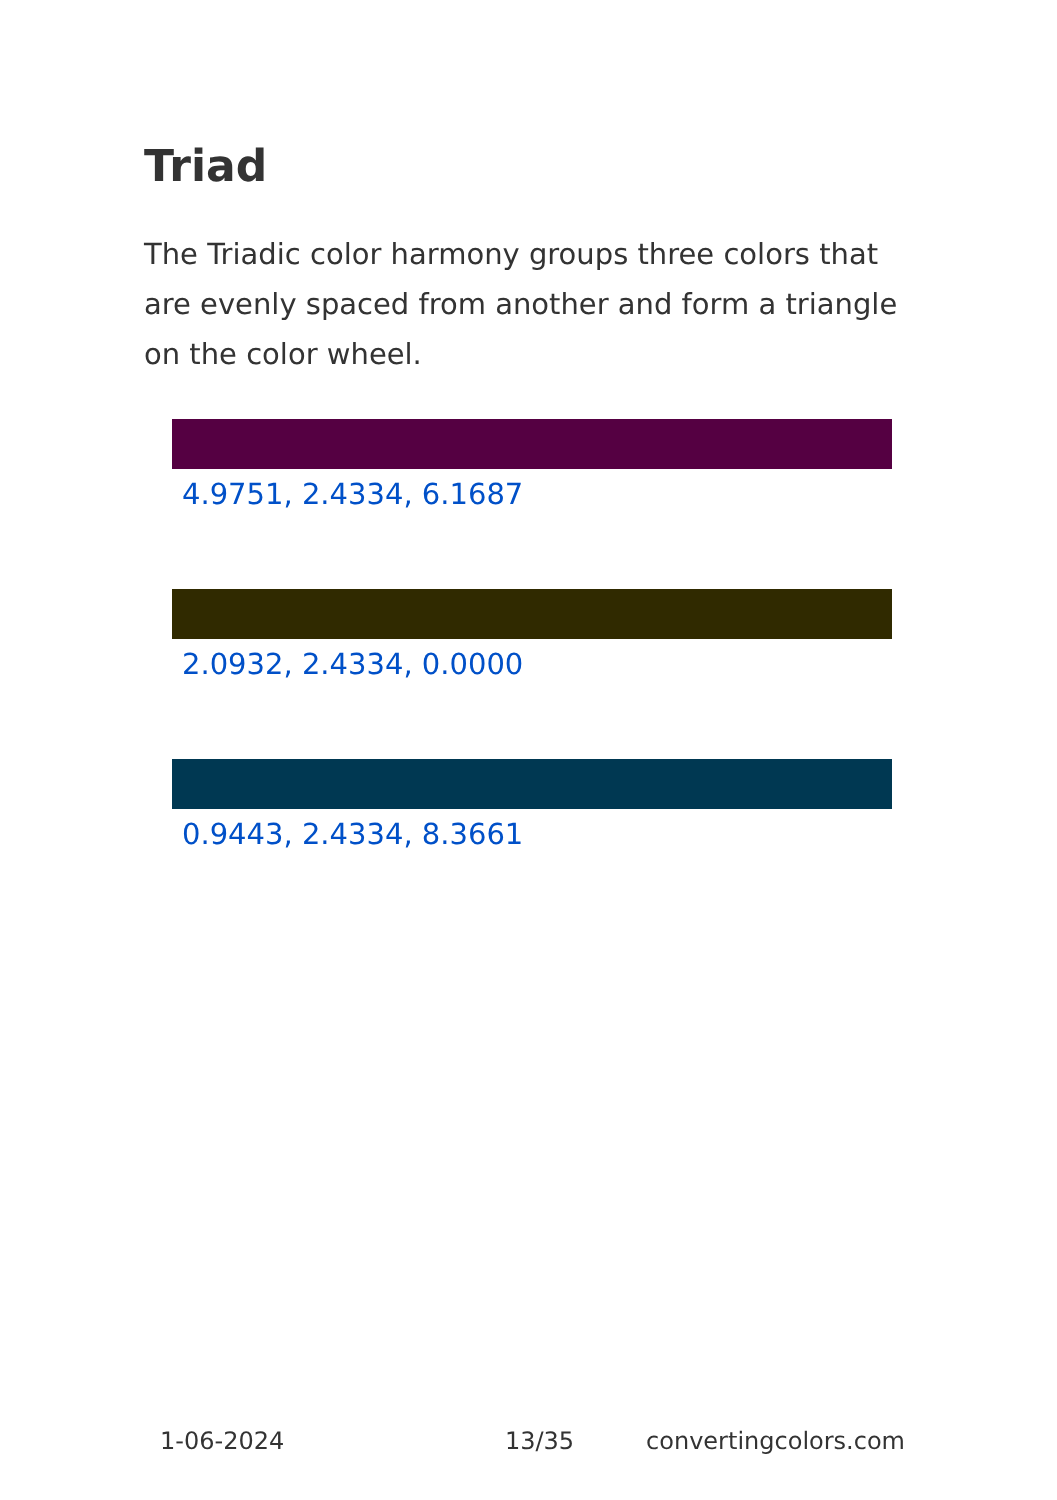Triad
The Triadic color harmony groups three colors that are evenly spaced from another and form a triangle on the color wheel.
4.9751, 2.4334, 6.1687
2.0932, 2.4334, 0.0000
0.9443, 2.4334, 8.3661
1-06-2024 13/35 convertingcolors.com